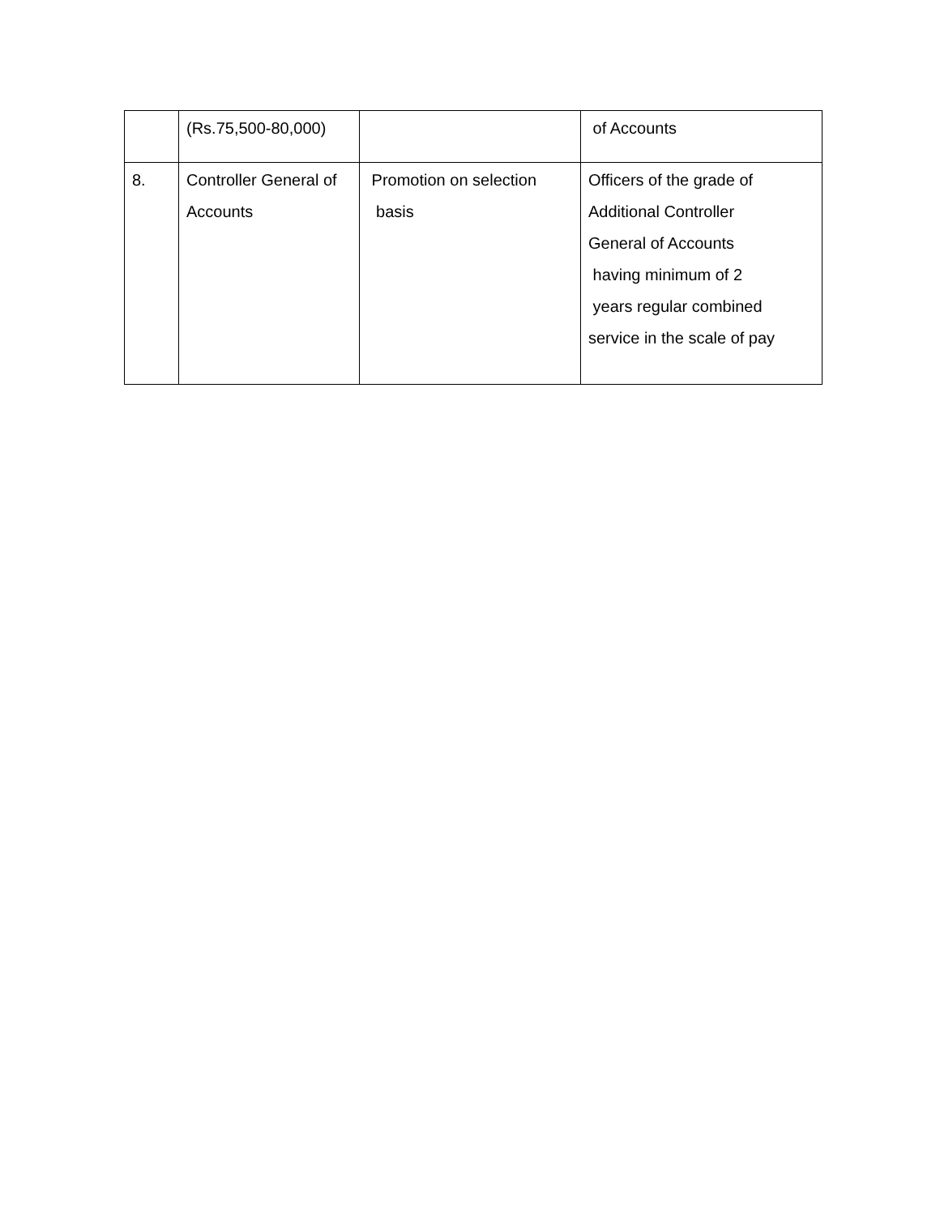| | (Rs.75,500-80,000) | | of Accounts |
| 8. | Controller General of Accounts | Promotion on selection basis | Officers of the grade of Additional Controller General of Accounts having minimum of 2 years regular combined service in the scale of pay |